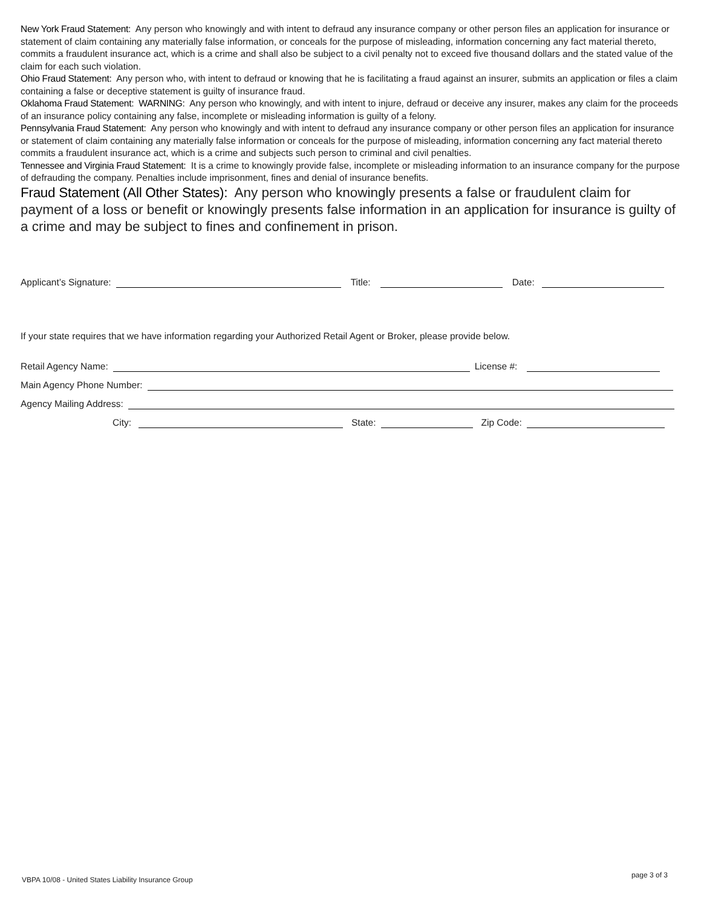New York Fraud Statement: Any person who knowingly and with intent to defraud any insurance company or other person files an application for insurance or statement of claim containing any materially false information, or conceals for the purpose of misleading, information concerning any fact material thereto, commits a fraudulent insurance act, which is a crime and shall also be subject to a civil penalty not to exceed five thousand dollars and the stated value of the claim for each such violation.
Ohio Fraud Statement: Any person who, with intent to defraud or knowing that he is facilitating a fraud against an insurer, submits an application or files a claim containing a false or deceptive statement is guilty of insurance fraud.
Oklahoma Fraud Statement: WARNING: Any person who knowingly, and with intent to injure, defraud or deceive any insurer, makes any claim for the proceeds of an insurance policy containing any false, incomplete or misleading information is guilty of a felony.
Pennsylvania Fraud Statement: Any person who knowingly and with intent to defraud any insurance company or other person files an application for insurance or statement of claim containing any materially false information or conceals for the purpose of misleading, information concerning any fact material thereto commits a fraudulent insurance act, which is a crime and subjects such person to criminal and civil penalties.
Tennessee and Virginia Fraud Statement: It is a crime to knowingly provide false, incomplete or misleading information to an insurance company for the purpose of defrauding the company. Penalties include imprisonment, fines and denial of insurance benefits.
Fraud Statement (All Other States): Any person who knowingly presents a false or fraudulent claim for payment of a loss or benefit or knowingly presents false information in an application for insurance is guilty of a crime and may be subject to fines and confinement in prison.
Applicant’s Signature: Title: Date:
If your state requires that we have information regarding your Authorized Retail Agent or Broker, please provide below.
Retail Agency Name: License #:
Main Agency Phone Number:
Agency Mailing Address:
City: State: Zip Code:
VBPA 10/08 - United States Liability Insurance Group page 3 of 3